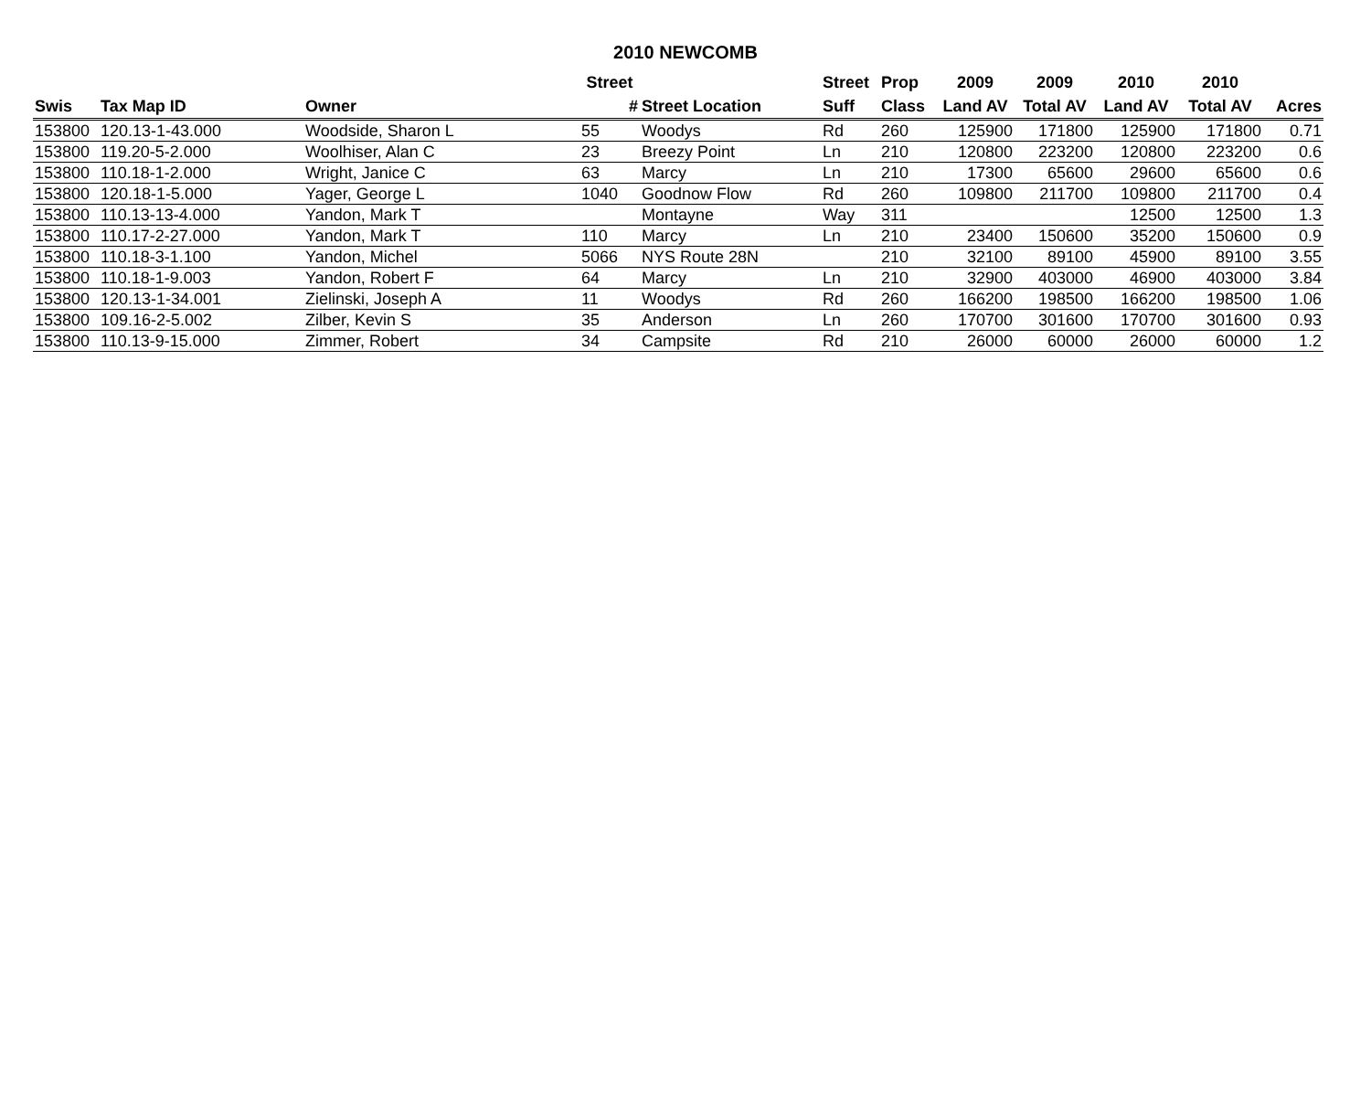2010 NEWCOMB
| | | | Street | | Street | Prop | 2009 | 2009 | 2010 | 2010 | |
| --- | --- | --- | --- | --- | --- | --- | --- | --- | --- | --- | --- |
| Swis | Tax Map ID | Owner | # | Street Location | Suff | Class | Land AV | Total AV | Land AV | Total AV | Acres |
| 153800 | 120.13-1-43.000 | Woodside, Sharon L | 55 | Woodys | Rd | 260 | 125900 | 171800 | 125900 | 171800 | 0.71 |
| 153800 | 119.20-5-2.000 | Woolhiser, Alan C | 23 | Breezy Point | Ln | 210 | 120800 | 223200 | 120800 | 223200 | 0.6 |
| 153800 | 110.18-1-2.000 | Wright, Janice C | 63 | Marcy | Ln | 210 | 17300 | 65600 | 29600 | 65600 | 0.6 |
| 153800 | 120.18-1-5.000 | Yager, George L | 1040 | Goodnow Flow | Rd | 260 | 109800 | 211700 | 109800 | 211700 | 0.4 |
| 153800 | 110.13-13-4.000 | Yandon, Mark T | | Montayne | Way | 311 | | | 12500 | 12500 | 1.3 |
| 153800 | 110.17-2-27.000 | Yandon, Mark T | 110 | Marcy | Ln | 210 | 23400 | 150600 | 35200 | 150600 | 0.9 |
| 153800 | 110.18-3-1.100 | Yandon, Michel | 5066 | NYS Route 28N | | 210 | 32100 | 89100 | 45900 | 89100 | 3.55 |
| 153800 | 110.18-1-9.003 | Yandon, Robert F | 64 | Marcy | Ln | 210 | 32900 | 403000 | 46900 | 403000 | 3.84 |
| 153800 | 120.13-1-34.001 | Zielinski, Joseph A | 11 | Woodys | Rd | 260 | 166200 | 198500 | 166200 | 198500 | 1.06 |
| 153800 | 109.16-2-5.002 | Zilber, Kevin S | 35 | Anderson | Ln | 260 | 170700 | 301600 | 170700 | 301600 | 0.93 |
| 153800 | 110.13-9-15.000 | Zimmer, Robert | 34 | Campsite | Rd | 210 | 26000 | 60000 | 26000 | 60000 | 1.2 |